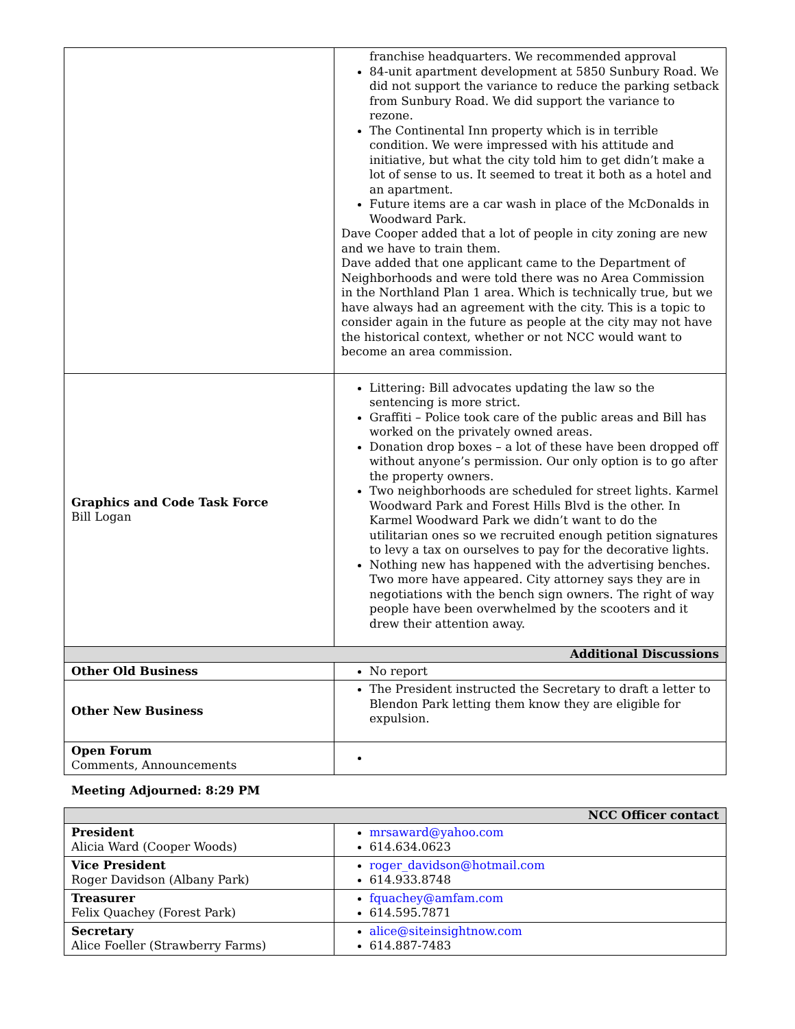| | franchise headquarters. We recommended approval 84-unit apartment development at 5850 Sunbury Road. We did not support the variance to reduce the parking setback from Sunbury Road. We did support the variance to rezone. The Continental Inn property which is in terrible condition. We were impressed with his attitude and initiative, but what the city told him to get didn’t make a lot of sense to us. It seemed to treat it both as a hotel and an apartment. Future items are a car wash in place of the McDonalds in Woodward Park. Dave Cooper added that a lot of people in city zoning are new and we have to train them. Dave added that one applicant came to the Department of Neighborhoods and were told there was no Area Commission in the Northland Plan 1 area. Which is technically true, but we have always had an agreement with the city. This is a topic to consider again in the future as people at the city may not have the historical context, whether or not NCC would want to become an area commission. |
| Graphics and Code Task Force Bill Logan | Littering: Bill advocates updating the law so the sentencing is more strict. Graffiti – Police took care of the public areas and Bill has worked on the privately owned areas. Donation drop boxes – a lot of these have been dropped off without anyone’s permission. Our only option is to go after the property owners. Two neighborhoods are scheduled for street lights. Karmel Woodward Park and Forest Hills Blvd is the other. In Karmel Woodward Park we didn’t want to do the utilitarian ones so we recruited enough petition signatures to levy a tax on ourselves to pay for the decorative lights. Nothing new has happened with the advertising benches. Two more have appeared. City attorney says they are in negotiations with the bench sign owners. The right of way people have been overwhelmed by the scooters and it drew their attention away. |
| Additional Discussions | |
| Other Old Business | No report |
| Other New Business | The President instructed the Secretary to draft a letter to Blendon Park letting them know they are eligible for expulsion. |
| Open Forum Comments, Announcements | |
Meeting Adjourned: 8:29 PM
| NCC Officer contact | |
| President Alicia Ward (Cooper Woods) | mrsaward@yahoo.com 614.634.0623 |
| Vice President Roger Davidson (Albany Park) | roger_davidson@hotmail.com 614.933.8748 |
| Treasurer Felix Quachey (Forest Park) | fquachey@amfam.com 614.595.7871 |
| Secretary Alice Foeller (Strawberry Farms) | alice@siteinsightnow.com 614.887-7483 |